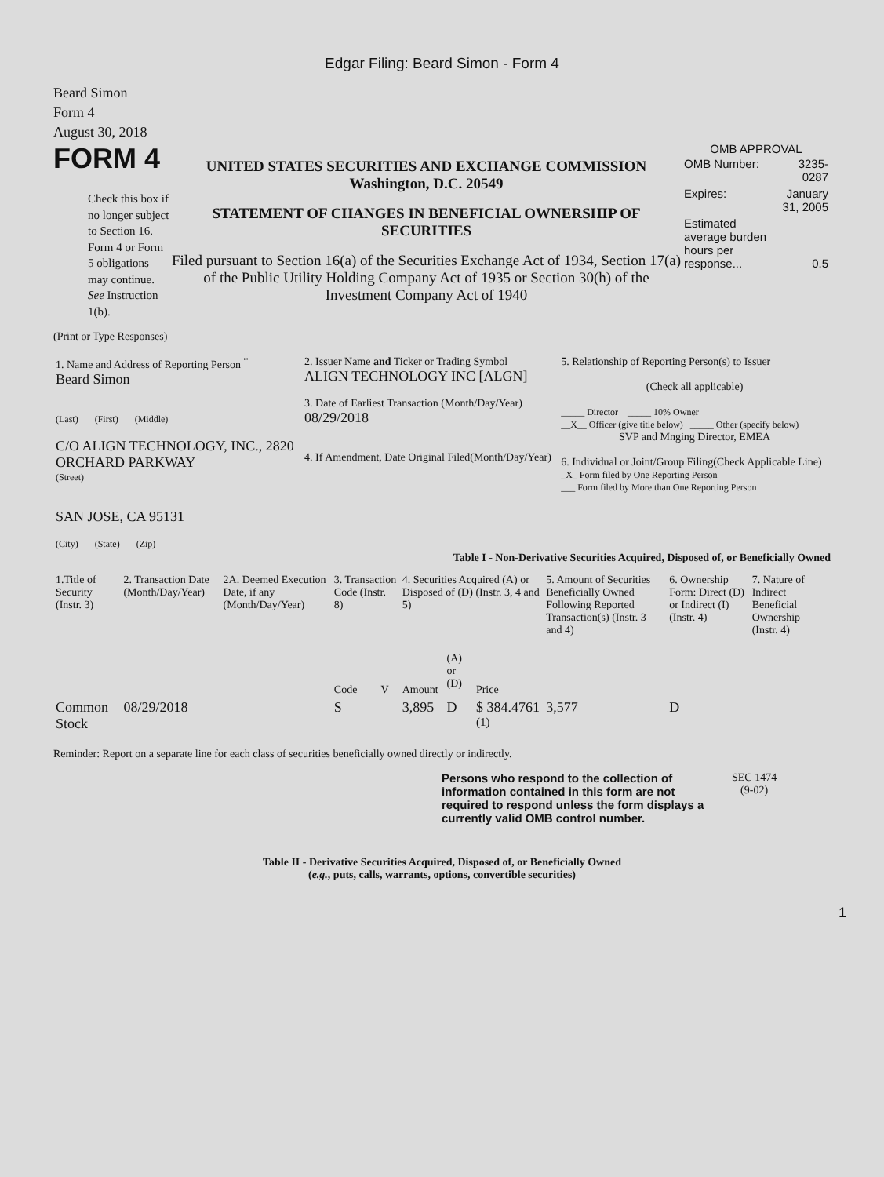Edgar Filing: Beard Simon - Form 4
Beard Simon
Form 4
August 30, 2018
FORM 4
Check this box if no longer subject to Section 16. Form 4 or Form 5 obligations may continue. See Instruction 1(b).
UNITED STATES SECURITIES AND EXCHANGE COMMISSION
Washington, D.C. 20549
STATEMENT OF CHANGES IN BENEFICIAL OWNERSHIP OF SECURITIES
Filed pursuant to Section 16(a) of the Securities Exchange Act of 1934, Section 17(a) of the Public Utility Holding Company Act of 1935 or Section 30(h) of the Investment Company Act of 1940
OMB APPROVAL
| OMB Number: | 3235-0287 |
| Expires: | January 31, 2005 |
| Estimated average burden hours per response... | 0.5 |
(Print or Type Responses)
| 1. Name and Address of Reporting Person <sup>*</sup> Beard Simon (Last) (First) (Middle) C/O ALIGN TECHNOLOGY, INC., 2820 ORCHARD PARKWAY (Street) SAN JOSE, CA 95131 (City) (State) (Zip) | 2. Issuer Name and Ticker or Trading Symbol ALIGN TECHNOLOGY INC [ALGN] 3. Date of Earliest Transaction (Month/Day/Year) 08/29/2018 4. If Amendment, Date Original Filed(Month/Day/Year) | 5. Relationship of Reporting Person(s) to Issuer (Check all applicable) _____ Director _____ 10% Owner __X__ Officer (give title below) _____ Other (specify below) SVP and Mnging Director, EMEA 6. Individual or Joint/Group Filing(Check Applicable Line) _X_ Form filed by One Reporting Person ___ Form filed by More than One Reporting Person |
Table I - Non-Derivative Securities Acquired, Disposed of, or Beneficially Owned
| 1.Title of Security (Instr. 3) | 2. Transaction Date (Month/Day/Year) | 2A. Deemed Execution Date, if any (Month/Day/Year) | 3. Transaction Code (Instr. 8) | | 4. Securities Acquired (A) or Disposed of (D) (Instr. 3, 4 and 5) | | | 5. Amount of Securities Beneficially Owned Following Reported Transaction(s) (Instr. 3 and 4) | 6. Ownership Form: Direct (D) or Indirect (I) (Instr. 4) | 7. Nature of Indirect Beneficial Ownership (Instr. 4) |
| --- | --- | --- | --- | --- | --- | --- | --- | --- | --- | --- |
| | | | Code | V | Amount | (A) or (D) | Price | | | |
| Common Stock | 08/29/2018 | | S | | 3,895 | D | $ 384.4761 <sup>(1)</sup> | 3,577 | D | |
Reminder: Report on a separate line for each class of securities beneficially owned directly or indirectly.
Persons who respond to the collection of information contained in this form are not required to respond unless the form displays a currently valid OMB control number.
SEC 1474
(9-02)
Table II - Derivative Securities Acquired, Disposed of, or Beneficially Owned
(e.g., puts, calls, warrants, options, convertible securities)
1